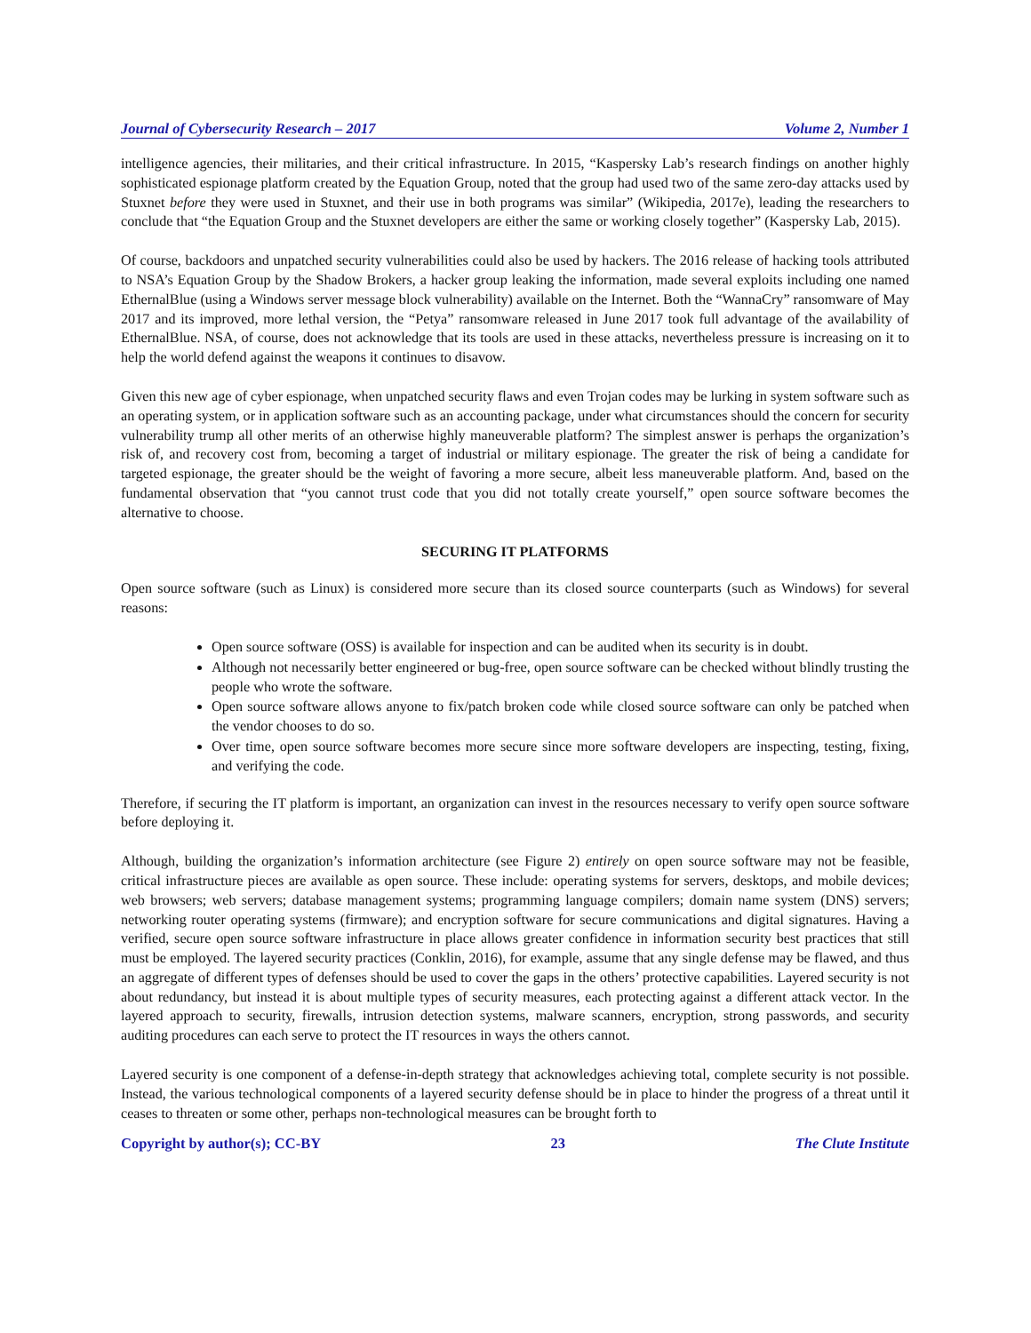Journal of Cybersecurity Research – 2017 Volume 2, Number 1
intelligence agencies, their militaries, and their critical infrastructure. In 2015, “Kaspersky Lab’s research findings on another highly sophisticated espionage platform created by the Equation Group, noted that the group had used two of the same zero-day attacks used by Stuxnet before they were used in Stuxnet, and their use in both programs was similar” (Wikipedia, 2017e), leading the researchers to conclude that “the Equation Group and the Stuxnet developers are either the same or working closely together” (Kaspersky Lab, 2015).
Of course, backdoors and unpatched security vulnerabilities could also be used by hackers. The 2016 release of hacking tools attributed to NSA’s Equation Group by the Shadow Brokers, a hacker group leaking the information, made several exploits including one named EthernalBlue (using a Windows server message block vulnerability) available on the Internet. Both the “WannaCry” ransomware of May 2017 and its improved, more lethal version, the “Petya” ransomware released in June 2017 took full advantage of the availability of EthernalBlue. NSA, of course, does not acknowledge that its tools are used in these attacks, nevertheless pressure is increasing on it to help the world defend against the weapons it continues to disavow.
Given this new age of cyber espionage, when unpatched security flaws and even Trojan codes may be lurking in system software such as an operating system, or in application software such as an accounting package, under what circumstances should the concern for security vulnerability trump all other merits of an otherwise highly maneuverable platform? The simplest answer is perhaps the organization’s risk of, and recovery cost from, becoming a target of industrial or military espionage. The greater the risk of being a candidate for targeted espionage, the greater should be the weight of favoring a more secure, albeit less maneuverable platform. And, based on the fundamental observation that “you cannot trust code that you did not totally create yourself,” open source software becomes the alternative to choose.
SECURING IT PLATFORMS
Open source software (such as Linux) is considered more secure than its closed source counterparts (such as Windows) for several reasons:
Open source software (OSS) is available for inspection and can be audited when its security is in doubt.
Although not necessarily better engineered or bug-free, open source software can be checked without blindly trusting the people who wrote the software.
Open source software allows anyone to fix/patch broken code while closed source software can only be patched when the vendor chooses to do so.
Over time, open source software becomes more secure since more software developers are inspecting, testing, fixing, and verifying the code.
Therefore, if securing the IT platform is important, an organization can invest in the resources necessary to verify open source software before deploying it.
Although, building the organization’s information architecture (see Figure 2) entirely on open source software may not be feasible, critical infrastructure pieces are available as open source. These include: operating systems for servers, desktops, and mobile devices; web browsers; web servers; database management systems; programming language compilers; domain name system (DNS) servers; networking router operating systems (firmware); and encryption software for secure communications and digital signatures. Having a verified, secure open source software infrastructure in place allows greater confidence in information security best practices that still must be employed. The layered security practices (Conklin, 2016), for example, assume that any single defense may be flawed, and thus an aggregate of different types of defenses should be used to cover the gaps in the others’ protective capabilities. Layered security is not about redundancy, but instead it is about multiple types of security measures, each protecting against a different attack vector. In the layered approach to security, firewalls, intrusion detection systems, malware scanners, encryption, strong passwords, and security auditing procedures can each serve to protect the IT resources in ways the others cannot.
Layered security is one component of a defense-in-depth strategy that acknowledges achieving total, complete security is not possible. Instead, the various technological components of a layered security defense should be in place to hinder the progress of a threat until it ceases to threaten or some other, perhaps non-technological measures can be brought forth to
Copyright by author(s); CC-BY 23 The Clute Institute